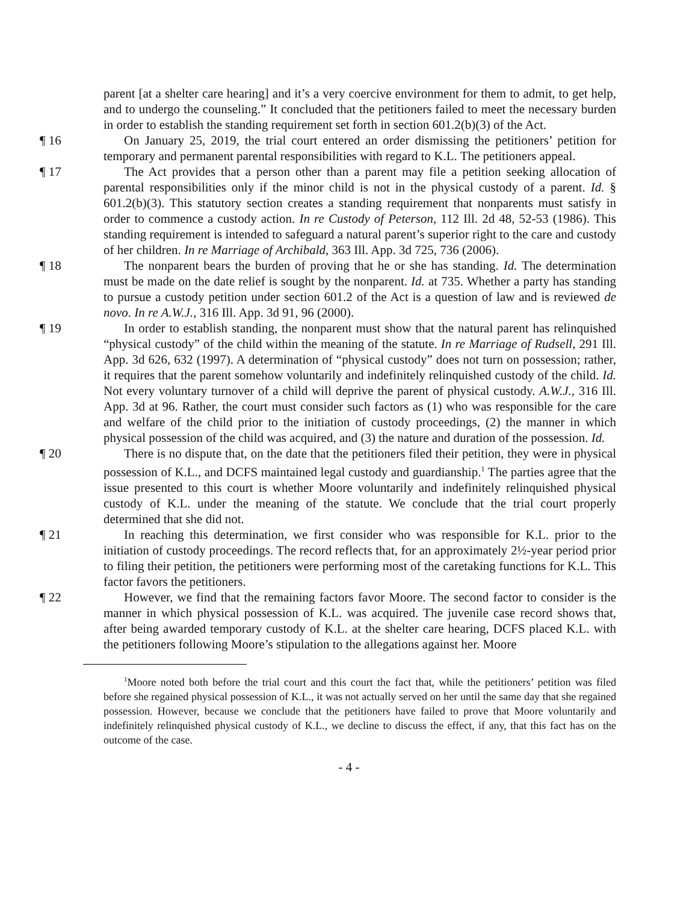parent [at a shelter care hearing] and it’s a very coercive environment for them to admit, to get help, and to undergo the counseling.” It concluded that the petitioners failed to meet the necessary burden in order to establish the standing requirement set forth in section 601.2(b)(3) of the Act.
¶ 16 On January 25, 2019, the trial court entered an order dismissing the petitioners’ petition for temporary and permanent parental responsibilities with regard to K.L. The petitioners appeal.
¶ 17 The Act provides that a person other than a parent may file a petition seeking allocation of parental responsibilities only if the minor child is not in the physical custody of a parent. Id. § 601.2(b)(3). This statutory section creates a standing requirement that nonparents must satisfy in order to commence a custody action. In re Custody of Peterson, 112 Ill. 2d 48, 52-53 (1986). This standing requirement is intended to safeguard a natural parent’s superior right to the care and custody of her children. In re Marriage of Archibald, 363 Ill. App. 3d 725, 736 (2006).
¶ 18 The nonparent bears the burden of proving that he or she has standing. Id. The determination must be made on the date relief is sought by the nonparent. Id. at 735. Whether a party has standing to pursue a custody petition under section 601.2 of the Act is a question of law and is reviewed de novo. In re A.W.J., 316 Ill. App. 3d 91, 96 (2000).
¶ 19 In order to establish standing, the nonparent must show that the natural parent has relinquished “physical custody” of the child within the meaning of the statute. In re Marriage of Rudsell, 291 Ill. App. 3d 626, 632 (1997). A determination of “physical custody” does not turn on possession; rather, it requires that the parent somehow voluntarily and indefinitely relinquished custody of the child. Id. Not every voluntary turnover of a child will deprive the parent of physical custody. A.W.J., 316 Ill. App. 3d at 96. Rather, the court must consider such factors as (1) who was responsible for the care and welfare of the child prior to the initiation of custody proceedings, (2) the manner in which physical possession of the child was acquired, and (3) the nature and duration of the possession. Id.
¶ 20 There is no dispute that, on the date that the petitioners filed their petition, they were in physical possession of K.L., and DCFS maintained legal custody and guardianship.<sup>1</sup> The parties agree that the issue presented to this court is whether Moore voluntarily and indefinitely relinquished physical custody of K.L. under the meaning of the statute. We conclude that the trial court properly determined that she did not.
¶ 21 In reaching this determination, we first consider who was responsible for K.L. prior to the initiation of custody proceedings. The record reflects that, for an approximately 2½-year period prior to filing their petition, the petitioners were performing most of the caretaking functions for K.L. This factor favors the petitioners.
¶ 22 However, we find that the remaining factors favor Moore. The second factor to consider is the manner in which physical possession of K.L. was acquired. The juvenile case record shows that, after being awarded temporary custody of K.L. at the shelter care hearing, DCFS placed K.L. with the petitioners following Moore’s stipulation to the allegations against her. Moore
<sup>1</sup> Moore noted both before the trial court and this court the fact that, while the petitioners’ petition was filed before she regained physical possession of K.L., it was not actually served on her until the same day that she regained possession. However, because we conclude that the petitioners have failed to prove that Moore voluntarily and indefinitely relinquished physical custody of K.L., we decline to discuss the effect, if any, that this fact has on the outcome of the case.
- 4 -